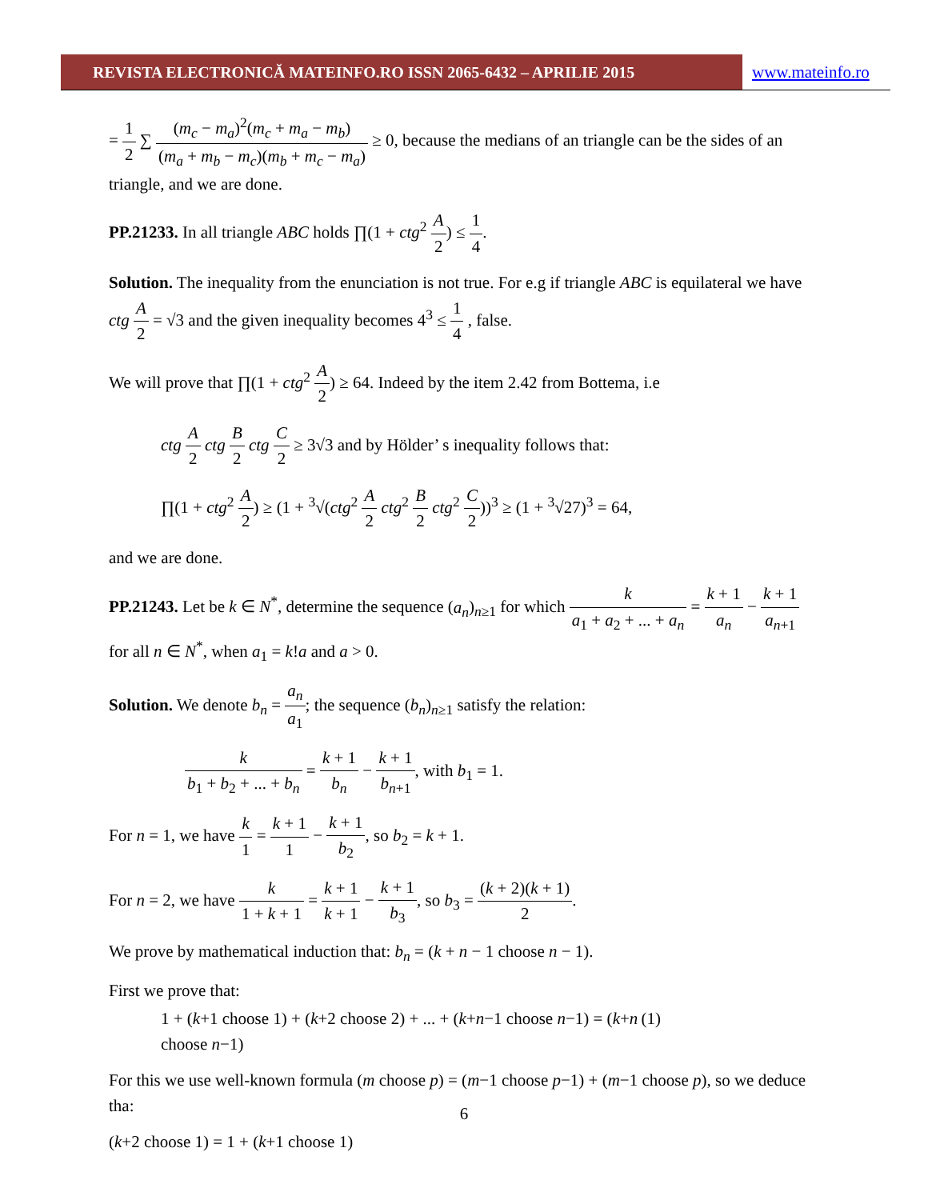REVISTA ELECTRONICĂ MATEINFO.RO ISSN 2065-6432 – APRILIE 2015 www.mateinfo.ro
= 1 2 ∑ (m<sub>c</sub> − m<sub>a</sub>)<sup>2</sup>(m<sub>c</sub> + m<sub>a</sub> − m<sub>b</sub>) (m<sub>a</sub> + m<sub>b</sub> − m<sub>c</sub>)(m<sub>b</sub> + m<sub>c</sub> − m<sub>a</sub>) ≥ 0, because the medians of an triangle can be the sides of an triangle, and we are done.
PP.21233. In all triangle ABC holds ∏(1 + ctg<sup>2</sup> A 2) ≤ 1 4.
Solution. The inequality from the enunciation is not true. For e.g if triangle ABC is equilateral we have ctg A 2 = √3 and the given inequality becomes 4<sup>3</sup> ≤ 1 4 , false.
We will prove that ∏(1 + ctg<sup>2</sup> A 2) ≥ 64. Indeed by the item 2.42 from Bottema, i.e
ctg A 2 ctg B 2 ctg C 2 ≥ 3√3 and by Hölder’ s inequality follows that:
∏(1 + ctg<sup>2</sup> A 2) ≥ (1 + <sup>3</sup>√(ctg<sup>2</sup> A 2 ctg<sup>2</sup> B 2 ctg<sup>2</sup> C 2))<sup>3</sup> ≥ (1 + <sup>3</sup>√27)<sup>3</sup> = 64,
and we are done.
PP.21243. Let be k ∈ N<sup>*</sup>, determine the sequence (a<sub>n</sub>)<sub>n≥1</sub> for which k a<sub>1</sub> + a<sub>2</sub> + ... + a<sub>n</sub> = k + 1 a<sub>n</sub> − k + 1 a<sub>n+1</sub> for all n ∈ N<sup>*</sup>, when a<sub>1</sub> = k!a and a > 0.
Solution. We denote b<sub>n</sub> = a<sub>n</sub> a<sub>1</sub>; the sequence (b<sub>n</sub>)<sub>n≥1</sub> satisfy the relation:
k b<sub>1</sub> + b<sub>2</sub> + ... + b<sub>n</sub> = k + 1 b<sub>n</sub> − k + 1 b<sub>n+1</sub>, with b<sub>1</sub> = 1.
For n = 1, we have k 1 = k + 1 1 − k + 1 b<sub>2</sub>, so b<sub>2</sub> = k + 1.
For n = 2, we have k 1 + k + 1 = k + 1 k + 1 − k + 1 b<sub>3</sub>, so b<sub>3</sub> = (k + 2)(k + 1) 2.
We prove by mathematical induction that: b<sub>n</sub> = (k + n − 1 choose n − 1).
First we prove that:
1 + (k+1 choose 1) + (k+2 choose 2) + ... + (k+n−1 choose n−1) = (k+n choose n−1) (1)
For this we use well-known formula (m choose p) = (m−1 choose p−1) + (m−1 choose p), so we deduce tha:
(k+2 choose 1) = 1 + (k+1 choose 1)
6